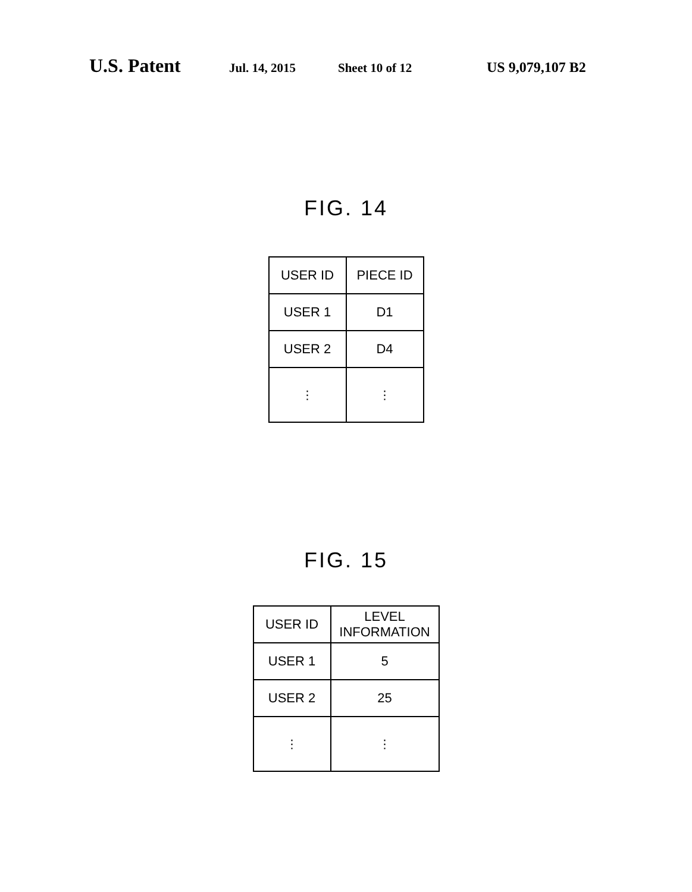U.S. Patent Jul. 14, 2015 Sheet 10 of 12 US 9,079,107 B2
FIG. 14
| USER ID | PIECE ID |
| USER 1 | D1 |
| USER 2 | D4 |
| ⋮ | ⋮ |
FIG. 15
| USER ID | LEVEL INFORMATION |
| USER 1 | 5 |
| USER 2 | 25 |
| ⋮ | ⋮ |